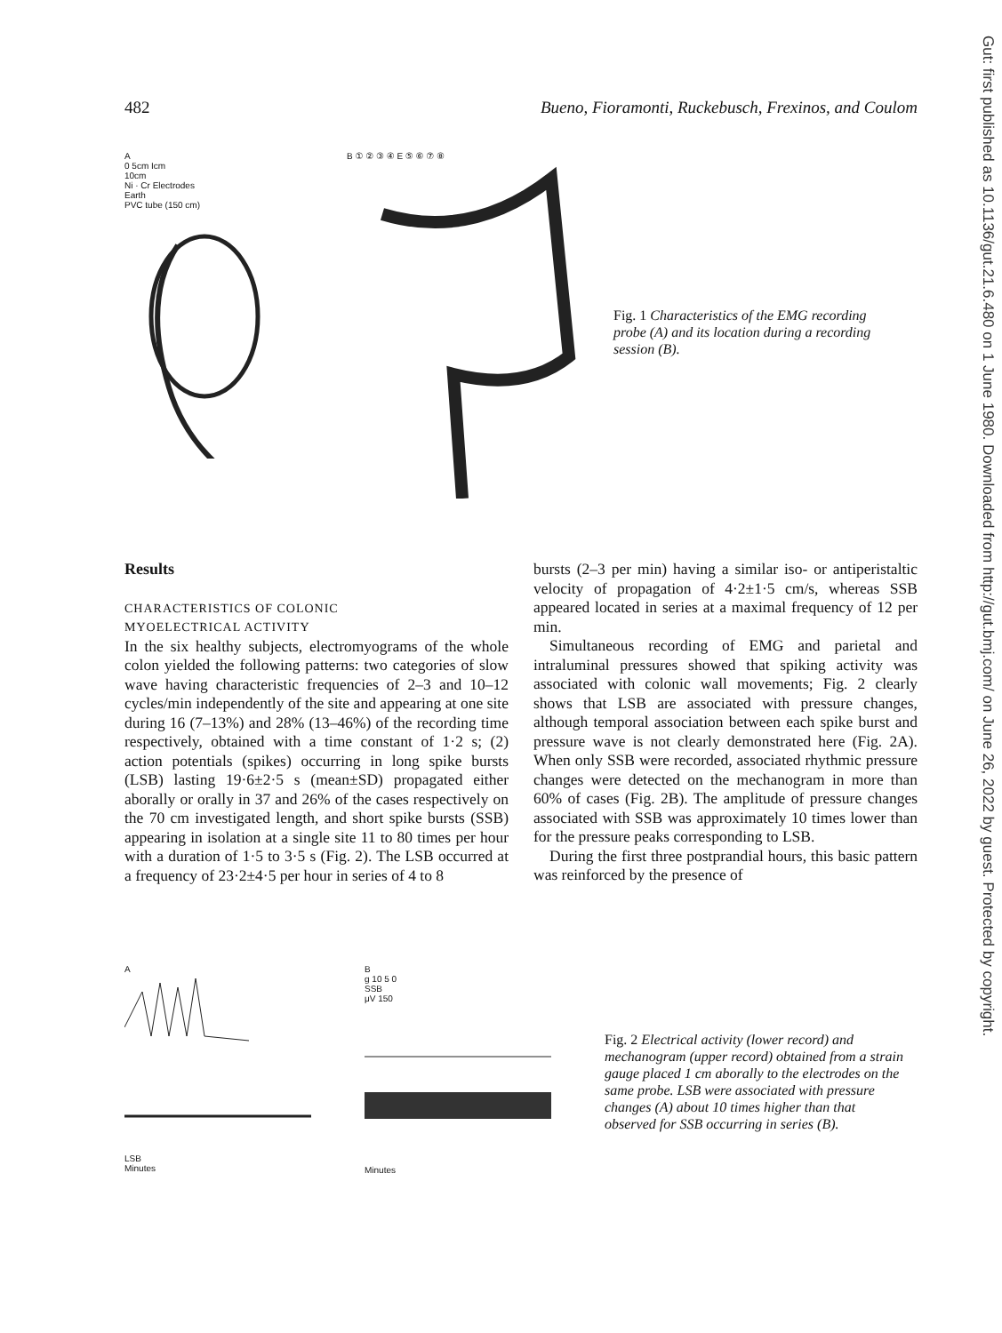482 Bueno, Fioramonti, Ruckebusch, Frexinos, and Coulom
Gut: first published as 10.1136/gut.21.6.480 on 1 June 1980. Downloaded from http://gut.bmj.com/ on June 26, 2022 by guest. Protected by copyright.
A
0 5cm Icm
10cm
Ni · Cr Electrodes
Earth
PVC tube (150 cm)
B ① ② ③ ④ E ⑤ ⑥ ⑦ ⑧
Fig. 1 Characteristics of the EMG recording probe (A) and its location during a recording session (B).
Results
CHARACTERISTICS OF COLONIC
MYOELECTRICAL ACTIVITY
In the six healthy subjects, electromyograms of the whole colon yielded the following patterns: two categories of slow wave having characteristic frequencies of 2–3 and 10–12 cycles/min independently of the site and appearing at one site during 16 (7–13%) and 28% (13–46%) of the recording time respectively, obtained with a time constant of 1·2 s; (2) action potentials (spikes) occurring in long spike bursts (LSB) lasting 19·6±2·5 s (mean±SD) propagated either aborally or orally in 37 and 26% of the cases respectively on the 70 cm investigated length, and short spike bursts (SSB) appearing in isolation at a single site 11 to 80 times per hour with a duration of 1·5 to 3·5 s (Fig. 2). The LSB occurred at a frequency of 23·2±4·5 per hour in series of 4 to 8
bursts (2–3 per min) having a similar iso- or antiperistaltic velocity of propagation of 4·2±1·5 cm/s, whereas SSB appeared located in series at a maximal frequency of 12 per min.
Simultaneous recording of EMG and parietal and intraluminal pressures showed that spiking activity was associated with colonic wall movements; Fig. 2 clearly shows that LSB are associated with pressure changes, although temporal association between each spike burst and pressure wave is not clearly demonstrated here (Fig. 2A). When only SSB were recorded, associated rhythmic pressure changes were detected on the mechanogram in more than 60% of cases (Fig. 2B). The amplitude of pressure changes associated with SSB was approximately 10 times lower than for the pressure peaks corresponding to LSB.
During the first three postprandial hours, this basic pattern was reinforced by the presence of
A
LSB
Minutes
B
g 10 5 0
SSB
μV 150
Minutes
Fig. 2 Electrical activity (lower record) and mechanogram (upper record) obtained from a strain gauge placed 1 cm aborally to the electrodes on the same probe. LSB were associated with pressure changes (A) about 10 times higher than that observed for SSB occurring in series (B).